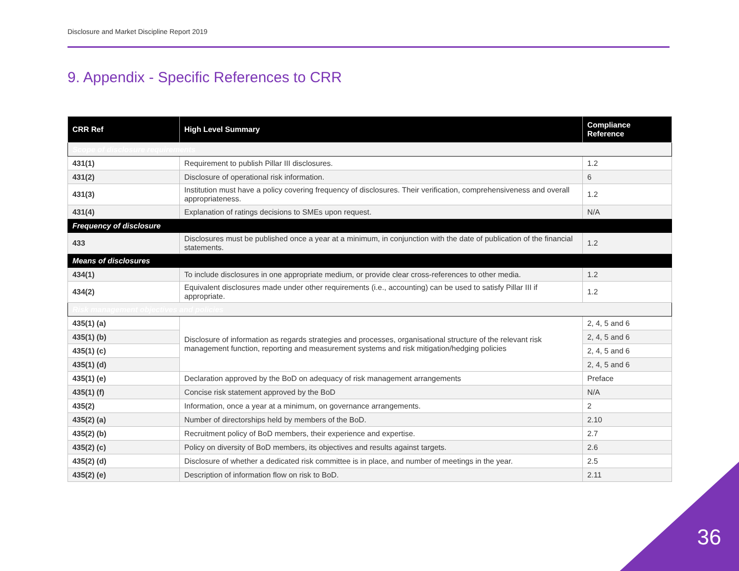Disclosure and Market Discipline Report 2019
9. Appendix - Specific References to CRR
| CRR Ref | High Level Summary | Compliance Reference |
| --- | --- | --- |
| Scope of disclosure requirements | | |
| 431(1) | Requirement to publish Pillar III disclosures. | 1.2 |
| 431(2) | Disclosure of operational risk information. | 6 |
| 431(3) | Institution must have a policy covering frequency of disclosures. Their verification, comprehensiveness and overall appropriateness. | 1.2 |
| 431(4) | Explanation of ratings decisions to SMEs upon request. | N/A |
| Frequency of disclosure | | |
| 433 | Disclosures must be published once a year at a minimum, in conjunction with the date of publication of the financial statements. | 1.2 |
| Means of disclosures | | |
| 434(1) | To include disclosures in one appropriate medium, or provide clear cross-references to other media. | 1.2 |
| 434(2) | Equivalent disclosures made under other requirements (i.e., accounting) can be used to satisfy Pillar III if appropriate. | 1.2 |
| Risk management objectives and policies | | |
| 435(1) (a) | Disclosure of information as regards strategies and processes, organisational structure of the relevant risk management function, reporting and measurement systems and risk mitigation/hedging policies | 2, 4, 5 and 6 |
| 435(1) (b) | | 2, 4, 5 and 6 |
| 435(1) (c) | | 2, 4, 5 and 6 |
| 435(1) (d) | | 2, 4, 5 and 6 |
| 435(1) (e) | Declaration approved by the BoD on adequacy of risk management arrangements | Preface |
| 435(1) (f) | Concise risk statement approved by the BoD | N/A |
| 435(2) | Information, once a year at a minimum, on governance arrangements. | 2 |
| 435(2) (a) | Number of directorships held by members of the BoD. | 2.10 |
| 435(2) (b) | Recruitment policy of BoD members, their experience and expertise. | 2.7 |
| 435(2) (c) | Policy on diversity of BoD members, its objectives and results against targets. | 2.6 |
| 435(2) (d) | Disclosure of whether a dedicated risk committee is in place, and number of meetings in the year. | 2.5 |
| 435(2) (e) | Description of information flow on risk to BoD. | 2.11 |
36